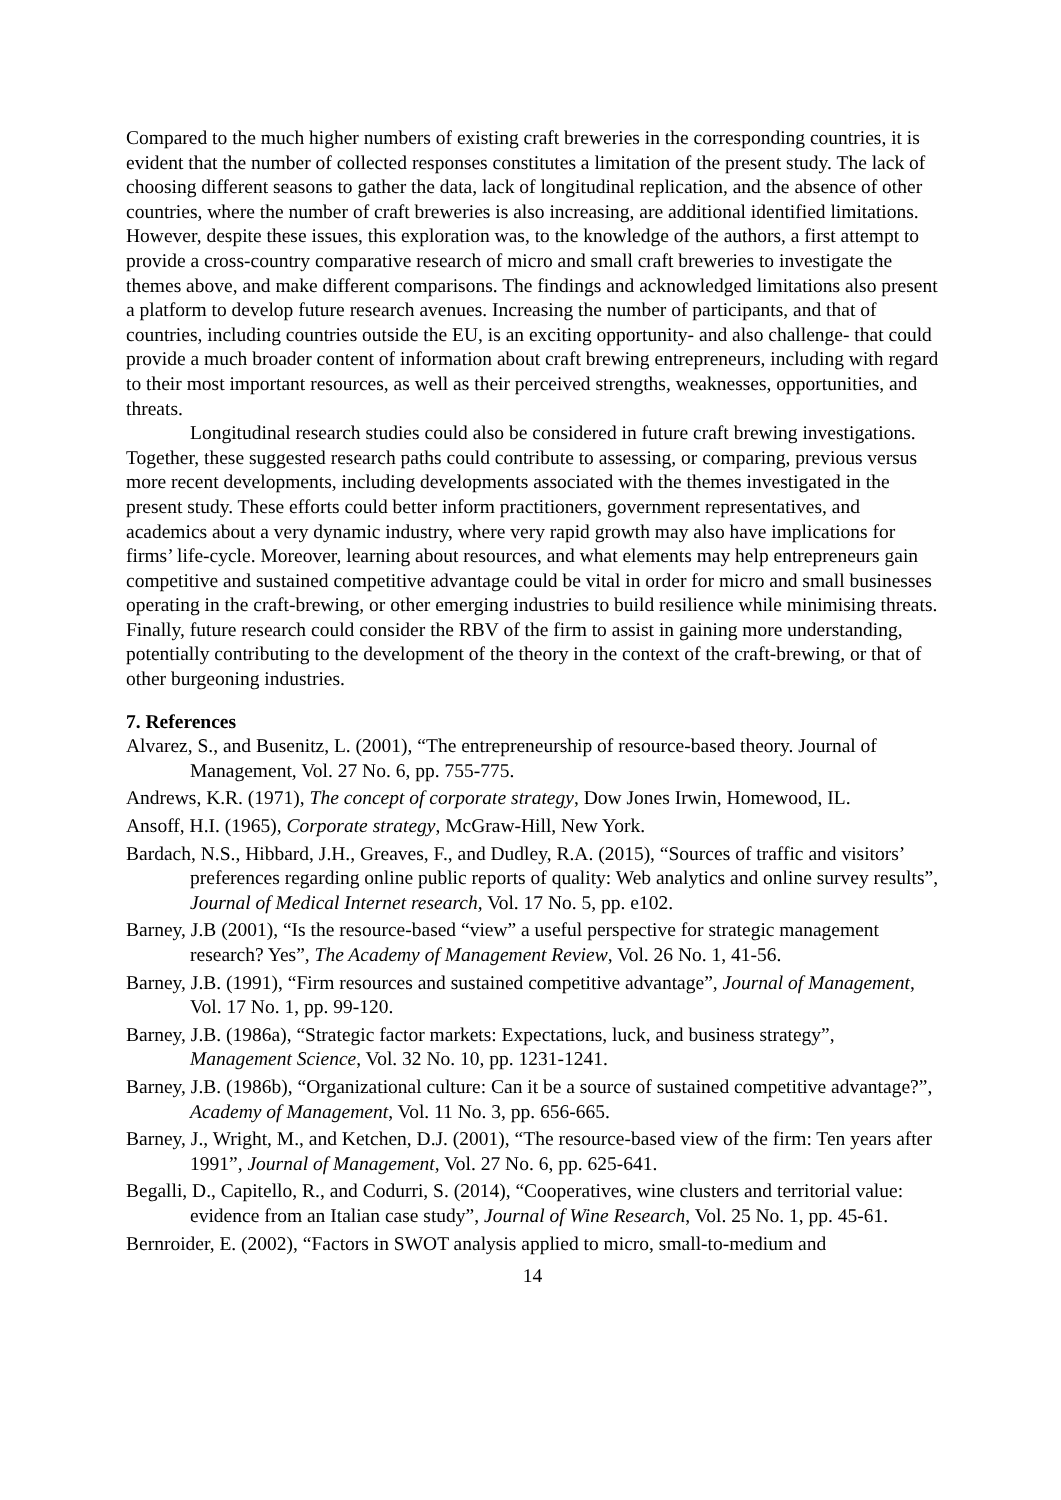Compared to the much higher numbers of existing craft breweries in the corresponding countries, it is evident that the number of collected responses constitutes a limitation of the present study. The lack of choosing different seasons to gather the data, lack of longitudinal replication, and the absence of other countries, where the number of craft breweries is also increasing, are additional identified limitations. However, despite these issues, this exploration was, to the knowledge of the authors, a first attempt to provide a cross-country comparative research of micro and small craft breweries to investigate the themes above, and make different comparisons. The findings and acknowledged limitations also present a platform to develop future research avenues. Increasing the number of participants, and that of countries, including countries outside the EU, is an exciting opportunity- and also challenge- that could provide a much broader content of information about craft brewing entrepreneurs, including with regard to their most important resources, as well as their perceived strengths, weaknesses, opportunities, and threats.
Longitudinal research studies could also be considered in future craft brewing investigations. Together, these suggested research paths could contribute to assessing, or comparing, previous versus more recent developments, including developments associated with the themes investigated in the present study. These efforts could better inform practitioners, government representatives, and academics about a very dynamic industry, where very rapid growth may also have implications for firms’ life-cycle. Moreover, learning about resources, and what elements may help entrepreneurs gain competitive and sustained competitive advantage could be vital in order for micro and small businesses operating in the craft-brewing, or other emerging industries to build resilience while minimising threats. Finally, future research could consider the RBV of the firm to assist in gaining more understanding, potentially contributing to the development of the theory in the context of the craft-brewing, or that of other burgeoning industries.
7. References
Alvarez, S., and Busenitz, L. (2001), “The entrepreneurship of resource-based theory. Journal of Management, Vol. 27 No. 6, pp. 755-775.
Andrews, K.R. (1971), The concept of corporate strategy, Dow Jones Irwin, Homewood, IL.
Ansoff, H.I. (1965), Corporate strategy, McGraw-Hill, New York.
Bardach, N.S., Hibbard, J.H., Greaves, F., and Dudley, R.A. (2015), “Sources of traffic and visitors’ preferences regarding online public reports of quality: Web analytics and online survey results”, Journal of Medical Internet research, Vol. 17 No. 5, pp. e102.
Barney, J.B (2001), “Is the resource-based “view” a useful perspective for strategic management research? Yes”, The Academy of Management Review, Vol. 26 No. 1, 41-56.
Barney, J.B. (1991), “Firm resources and sustained competitive advantage”, Journal of Management, Vol. 17 No. 1, pp. 99-120.
Barney, J.B. (1986a), “Strategic factor markets: Expectations, luck, and business strategy”, Management Science, Vol. 32 No. 10, pp. 1231-1241.
Barney, J.B. (1986b), “Organizational culture: Can it be a source of sustained competitive advantage?”, Academy of Management, Vol. 11 No. 3, pp. 656-665.
Barney, J., Wright, M., and Ketchen, D.J. (2001), “The resource-based view of the firm: Ten years after 1991”, Journal of Management, Vol. 27 No. 6, pp. 625-641.
Begalli, D., Capitello, R., and Codurri, S. (2014), “Cooperatives, wine clusters and territorial value: evidence from an Italian case study”, Journal of Wine Research, Vol. 25 No. 1, pp. 45-61.
Bernroider, E. (2002), “Factors in SWOT analysis applied to micro, small-to-medium and
14